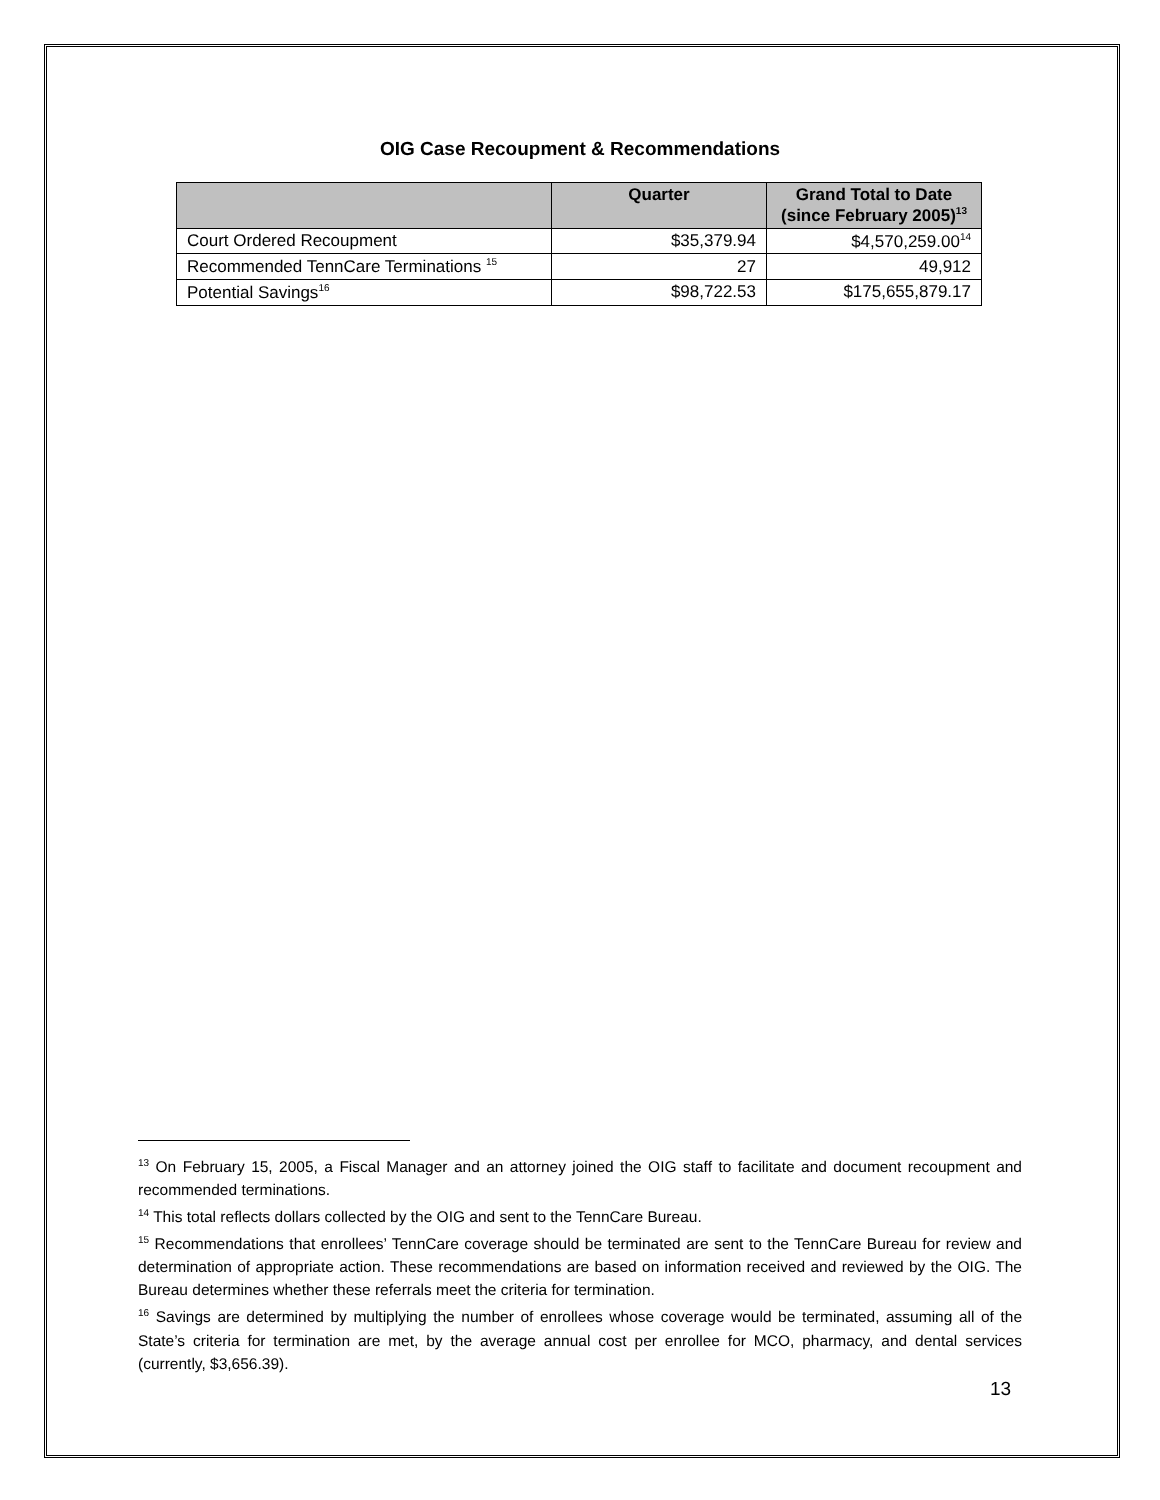OIG Case Recoupment & Recommendations
| | Quarter | Grand Total to Date (since February 2005)<sup>13</sup> |
| --- | --- | --- |
| Court Ordered Recoupment | $35,379.94 | $4,570,259.00<sup>14</sup> |
| Recommended TennCare Terminations <sup>15</sup> | 27 | 49,912 |
| Potential Savings<sup>16</sup> | $98,722.53 | $175,655,879.17 |
<sup>13</sup> On February 15, 2005, a Fiscal Manager and an attorney joined the OIG staff to facilitate and document recoupment and recommended terminations.
<sup>14</sup> This total reflects dollars collected by the OIG and sent to the TennCare Bureau.
<sup>15</sup> Recommendations that enrollees’ TennCare coverage should be terminated are sent to the TennCare Bureau for review and determination of appropriate action. These recommendations are based on information received and reviewed by the OIG. The Bureau determines whether these referrals meet the criteria for termination.
<sup>16</sup> Savings are determined by multiplying the number of enrollees whose coverage would be terminated, assuming all of the State’s criteria for termination are met, by the average annual cost per enrollee for MCO, pharmacy, and dental services (currently, $3,656.39).
13